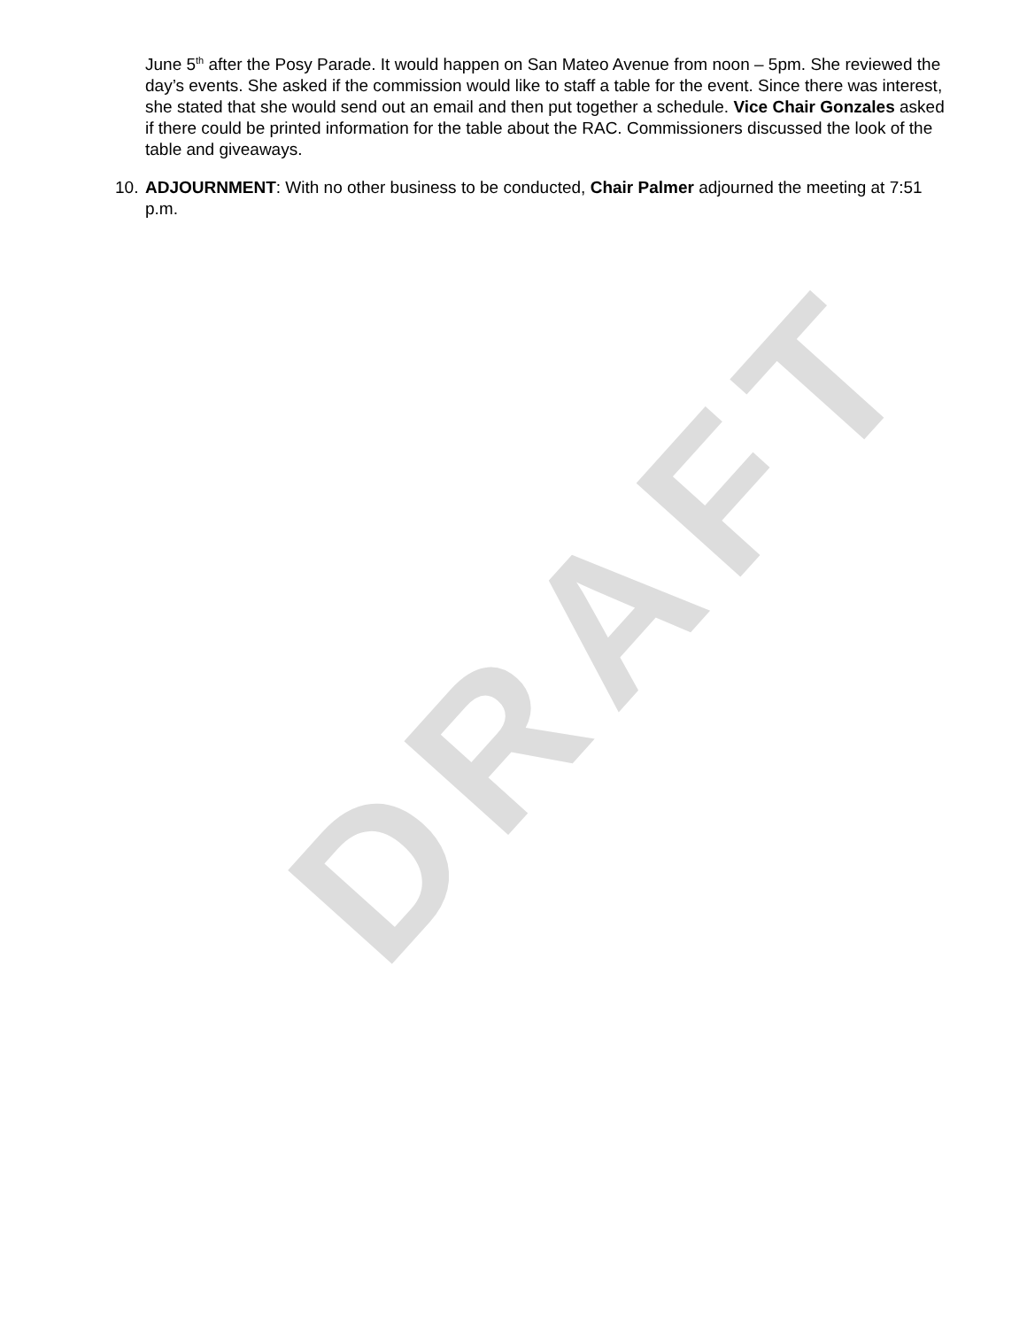DRAFT
June 5<sup>th</sup> after the Posy Parade. It would happen on San Mateo Avenue from noon – 5pm. She reviewed the day’s events. She asked if the commission would like to staff a table for the event. Since there was interest, she stated that she would send out an email and then put together a schedule. Vice Chair Gonzales asked if there could be printed information for the table about the RAC. Commissioners discussed the look of the table and giveaways.
10. ADJOURNMENT: With no other business to be conducted, Chair Palmer adjourned the meeting at 7:51 p.m.